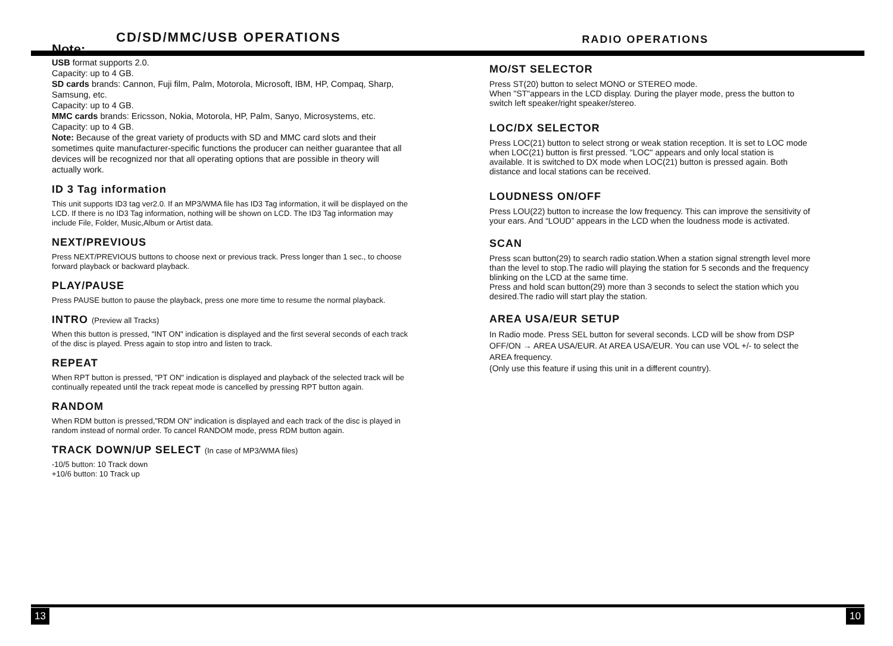CD/SD/MMC/USB OPERATIONS
RADIO OPERATIONS
Note:
USB format supports 2.0.
Capacity: up to 4 GB.
SD cards brands: Cannon, Fuji film, Palm, Motorola, Microsoft, IBM, HP, Compaq, Sharp, Samsung, etc.
Capacity: up to 4 GB.
MMC cards brands: Ericsson, Nokia, Motorola, HP, Palm, Sanyo, Microsystems, etc.
Capacity: up to 4 GB.
Note: Because of the great variety of products with SD and MMC card slots and their sometimes quite manufacturer-specific functions the producer can neither guarantee that all devices will be recognized nor that all operating options that are possible in theory will actually work.
ID 3 Tag information
This unit supports ID3 tag ver2.0. If an MP3/WMA file has ID3 Tag information, it will be displayed on the LCD. If there is no ID3 Tag information, nothing will be shown on LCD. The ID3 Tag information may include File, Folder, Music,Album or Artist data.
NEXT/PREVIOUS
Press NEXT/PREVIOUS buttons to choose next or previous track. Press longer than 1 sec., to choose forward playback or backward playback.
PLAY/PAUSE
Press PAUSE button to pause the playback, press one more time to resume the normal playback.
INTRO (Preview all Tracks)
When this button is pressed, "INT ON" indication is displayed and the first several seconds of each track of the disc is played. Press again to stop intro and listen to track.
REPEAT
When RPT button is pressed, "PT ON" indication is displayed and playback of the selected track will be continually repeated until the track repeat mode is cancelled by pressing RPT button again.
RANDOM
When RDM button is pressed,"RDM ON" indication is displayed and each track of the disc is played in random instead of normal order. To cancel RANDOM mode, press RDM button again.
TRACK DOWN/UP SELECT (In case of MP3/WMA files)
-10/5 button: 10 Track down
+10/6 button: 10 Track up
MO/ST SELECTOR
Press ST(20) button to select MONO or STEREO mode.
When "ST"appears in the LCD display. During the player mode, press the button to switch left speaker/right speaker/stereo.
LOC/DX SELECTOR
Press LOC(21) button to select strong or weak station reception. It is set to LOC mode when LOC(21) button is first pressed. "LOC" appears and only local station is available. It is switched to DX mode when LOC(21) button is pressed again. Both distance and local stations can be received.
LOUDNESS ON/OFF
Press LOU(22) button to increase the low frequency. This can improve the sensitivity of your ears. And “LOUD” appears in the LCD when the loudness mode is activated.
SCAN
Press scan button(29) to search radio station.When a station signal strength level more than the level to stop.The radio will playing the station for 5 seconds and the frequency blinking on the LCD at the same time.
Press and hold scan button(29) more than 3 seconds to select the station which you desired.The radio will start play the station.
AREA USA/EUR SETUP
In Radio mode. Press SEL button for several seconds. LCD will be show from DSP OFF/ON → AREA USA/EUR. At AREA USA/EUR. You can use VOL +/- to select the AREA frequency.
(Only use this feature if using this unit in a different country).
13 10